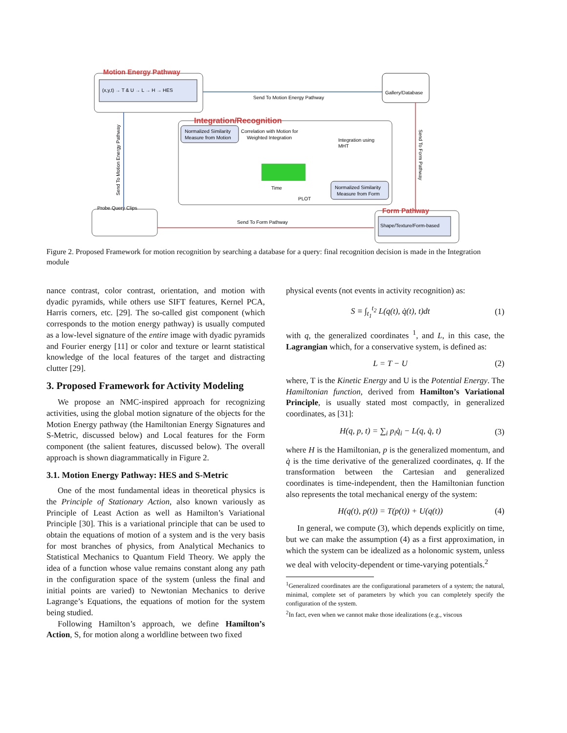(x,y,t) → T & U → L → H → HES
Motion Energy Pathway
Send To Motion Energy Pathway
Gallery/Database
Integration/Recognition
Normalized Similarity
Measure from Motion
Correlation with Motion for
Weighted Integration
Integration using
MHT
Time
PLOT
Normalized Similarity
Measure from Form
Send To Motion Energy Pathway
Send To Form Pathway
Probe Query Clips
Send To Form Pathway
Form Pathway
Shape/Texture/Form-based
Figure 2. Proposed Framework for motion recognition by searching a database for a query: final recognition decision is made in the Integration module
nance contrast, color contrast, orientation, and motion with dyadic pyramids, while others use SIFT features, Kernel PCA, Harris corners, etc. [29]. The so-called gist component (which corresponds to the motion energy pathway) is usually computed as a low-level signature of the entire image with dyadic pyramids and Fourier energy [11] or color and texture or learnt statistical knowledge of the local features of the target and distracting clutter [29].
3. Proposed Framework for Activity Modeling
We propose an NMC-inspired approach for recognizing activities, using the global motion signature of the objects for the Motion Energy pathway (the Hamiltonian Energy Signatures and S-Metric, discussed below) and Local features for the Form component (the salient features, discussed below). The overall approach is shown diagrammatically in Figure 2.
3.1. Motion Energy Pathway: HES and S-Metric
One of the most fundamental ideas in theoretical physics is the Principle of Stationary Action, also known variously as Principle of Least Action as well as Hamilton’s Variational Principle [30]. This is a variational principle that can be used to obtain the equations of motion of a system and is the very basis for most branches of physics, from Analytical Mechanics to Statistical Mechanics to Quantum Field Theory. We apply the idea of a function whose value remains constant along any path in the configuration space of the system (unless the final and initial points are varied) to Newtonian Mechanics to derive Lagrange’s Equations, the equations of motion for the system being studied.
Following Hamilton’s approach, we define Hamilton’s Action, S, for motion along a worldline between two fixed
physical events (not events in activity recognition) as:
S ≡ ∫<sub>t<sub>1</sub></sub><sup>t<sub>2</sub></sup> L(q(t), q̇(t), t)dt (1)
with q, the generalized coordinates <sup>1</sup>, and L, in this case, the Lagrangian which, for a conservative system, is defined as:
L = T − U (2)
where, T is the Kinetic Energy and U is the Potential Energy. The Hamiltonian function, derived from Hamilton’s Variational Principle, is usually stated most compactly, in generalized coordinates, as [31]:
H(q, p, t) = ∑<sub>i</sub> p<sub>i</sub>q̇<sub>i</sub> − L(q, q̇, t) (3)
where H is the Hamiltonian, p is the generalized momentum, and q̇ is the time derivative of the generalized coordinates, q. If the transformation between the Cartesian and generalized coordinates is time-independent, then the Hamiltonian function also represents the total mechanical energy of the system:
H(q(t), p(t)) = T(p(t)) + U(q(t)) (4)
In general, we compute (3), which depends explicitly on time, but we can make the assumption (4) as a first approximation, in which the system can be idealized as a holonomic system, unless we deal with velocity-dependent or time-varying potentials.<sup>2</sup>
<sup>1</sup> Generalized coordinates are the configurational parameters of a system; the natural, minimal, complete set of parameters by which you can completely specify the configuration of the system.
<sup>2</sup> In fact, even when we cannot make those idealizations (e.g., viscous